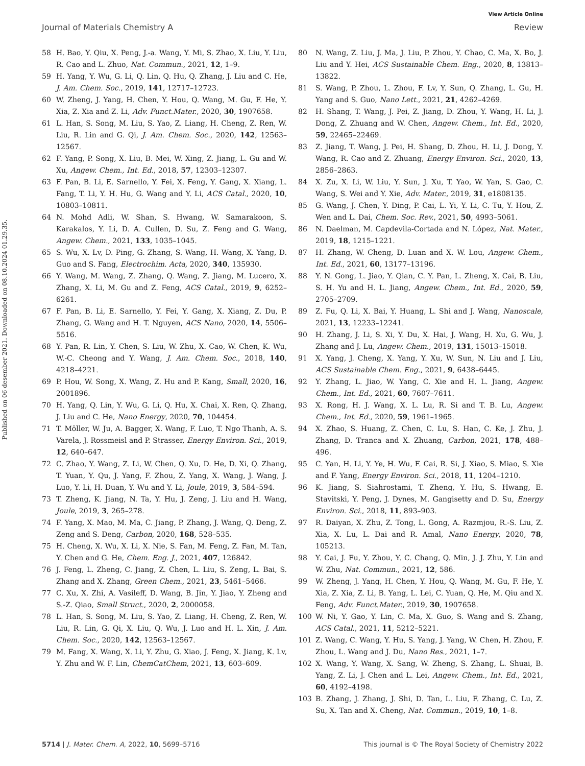View Article Online
Journal of Materials Chemistry A Review
Published on 06 desember 2021. Downloaded on 08.10.2024 01.29.35.
58 H. Bao, Y. Qiu, X. Peng, J.-a. Wang, Y. Mi, S. Zhao, X. Liu, Y. Liu, R. Cao and L. Zhuo, Nat. Commun., 2021, 12, 1–9.
59 H. Yang, Y. Wu, G. Li, Q. Lin, Q. Hu, Q. Zhang, J. Liu and C. He, J. Am. Chem. Soc., 2019, 141, 12717–12723.
60 W. Zheng, J. Yang, H. Chen, Y. Hou, Q. Wang, M. Gu, F. He, Y. Xia, Z. Xia and Z. Li, Adv. Funct.Mater., 2020, 30, 1907658.
61 L. Han, S. Song, M. Liu, S. Yao, Z. Liang, H. Cheng, Z. Ren, W. Liu, R. Lin and G. Qi, J. Am. Chem. Soc., 2020, 142, 12563–12567.
62 F. Yang, P. Song, X. Liu, B. Mei, W. Xing, Z. Jiang, L. Gu and W. Xu, Angew. Chem., Int. Ed., 2018, 57, 12303–12307.
63 F. Pan, B. Li, E. Sarnello, Y. Fei, X. Feng, Y. Gang, X. Xiang, L. Fang, T. Li, Y. H. Hu, G. Wang and Y. Li, ACS Catal., 2020, 10, 10803–10811.
64 N. Mohd Adli, W. Shan, S. Hwang, W. Samarakoon, S. Karakalos, Y. Li, D. A. Cullen, D. Su, Z. Feng and G. Wang, Angew. Chem., 2021, 133, 1035–1045.
65 S. Wu, X. Lv, D. Ping, G. Zhang, S. Wang, H. Wang, X. Yang, D. Guo and S. Fang, Electrochim. Acta, 2020, 340, 135930.
66 Y. Wang, M. Wang, Z. Zhang, Q. Wang, Z. Jiang, M. Lucero, X. Zhang, X. Li, M. Gu and Z. Feng, ACS Catal., 2019, 9, 6252–6261.
67 F. Pan, B. Li, E. Sarnello, Y. Fei, Y. Gang, X. Xiang, Z. Du, P. Zhang, G. Wang and H. T. Nguyen, ACS Nano, 2020, 14, 5506–5516.
68 Y. Pan, R. Lin, Y. Chen, S. Liu, W. Zhu, X. Cao, W. Chen, K. Wu, W.-C. Cheong and Y. Wang, J. Am. Chem. Soc., 2018, 140, 4218–4221.
69 P. Hou, W. Song, X. Wang, Z. Hu and P. Kang, Small, 2020, 16, 2001896.
70 H. Yang, Q. Lin, Y. Wu, G. Li, Q. Hu, X. Chai, X. Ren, Q. Zhang, J. Liu and C. He, Nano Energy, 2020, 70, 104454.
71 T. Möller, W. Ju, A. Bagger, X. Wang, F. Luo, T. Ngo Thanh, A. S. Varela, J. Rossmeisl and P. Strasser, Energy Environ. Sci., 2019, 12, 640–647.
72 C. Zhao, Y. Wang, Z. Li, W. Chen, Q. Xu, D. He, D. Xi, Q. Zhang, T. Yuan, Y. Qu, J. Yang, F. Zhou, Z. Yang, X. Wang, J. Wang, J. Luo, Y. Li, H. Duan, Y. Wu and Y. Li, Joule, 2019, 3, 584–594.
73 T. Zheng, K. Jiang, N. Ta, Y. Hu, J. Zeng, J. Liu and H. Wang, Joule, 2019, 3, 265–278.
74 F. Yang, X. Mao, M. Ma, C. Jiang, P. Zhang, J. Wang, Q. Deng, Z. Zeng and S. Deng, Carbon, 2020, 168, 528–535.
75 H. Cheng, X. Wu, X. Li, X. Nie, S. Fan, M. Feng, Z. Fan, M. Tan, Y. Chen and G. He, Chem. Eng. J., 2021, 407, 126842.
76 J. Feng, L. Zheng, C. Jiang, Z. Chen, L. Liu, S. Zeng, L. Bai, S. Zhang and X. Zhang, Green Chem., 2021, 23, 5461–5466.
77 C. Xu, X. Zhi, A. Vasileff, D. Wang, B. Jin, Y. Jiao, Y. Zheng and S.-Z. Qiao, Small Struct., 2020, 2, 2000058.
78 L. Han, S. Song, M. Liu, S. Yao, Z. Liang, H. Cheng, Z. Ren, W. Liu, R. Lin, G. Qi, X. Liu, Q. Wu, J. Luo and H. L. Xin, J. Am. Chem. Soc., 2020, 142, 12563–12567.
79 M. Fang, X. Wang, X. Li, Y. Zhu, G. Xiao, J. Feng, X. Jiang, K. Lv, Y. Zhu and W. F. Lin, ChemCatChem, 2021, 13, 603–609.
80 N. Wang, Z. Liu, J. Ma, J. Liu, P. Zhou, Y. Chao, C. Ma, X. Bo, J. Liu and Y. Hei, ACS Sustainable Chem. Eng., 2020, 8, 13813–13822.
81 S. Wang, P. Zhou, L. Zhou, F. Lv, Y. Sun, Q. Zhang, L. Gu, H. Yang and S. Guo, Nano Lett., 2021, 21, 4262–4269.
82 H. Shang, T. Wang, J. Pei, Z. Jiang, D. Zhou, Y. Wang, H. Li, J. Dong, Z. Zhuang and W. Chen, Angew. Chem., Int. Ed., 2020, 59, 22465–22469.
83 Z. Jiang, T. Wang, J. Pei, H. Shang, D. Zhou, H. Li, J. Dong, Y. Wang, R. Cao and Z. Zhuang, Energy Environ. Sci., 2020, 13, 2856–2863.
84 X. Zu, X. Li, W. Liu, Y. Sun, J. Xu, T. Yao, W. Yan, S. Gao, C. Wang, S. Wei and Y. Xie, Adv. Mater., 2019, 31, e1808135.
85 G. Wang, J. Chen, Y. Ding, P. Cai, L. Yi, Y. Li, C. Tu, Y. Hou, Z. Wen and L. Dai, Chem. Soc. Rev., 2021, 50, 4993–5061.
86 N. Daelman, M. Capdevila-Cortada and N. López, Nat. Mater., 2019, 18, 1215–1221.
87 H. Zhang, W. Cheng, D. Luan and X. W. Lou, Angew. Chem., Int. Ed., 2021, 60, 13177–13196.
88 Y. N. Gong, L. Jiao, Y. Qian, C. Y. Pan, L. Zheng, X. Cai, B. Liu, S. H. Yu and H. L. Jiang, Angew. Chem., Int. Ed., 2020, 59, 2705–2709.
89 Z. Fu, Q. Li, X. Bai, Y. Huang, L. Shi and J. Wang, Nanoscale, 2021, 13, 12233–12241.
90 H. Zhang, J. Li, S. Xi, Y. Du, X. Hai, J. Wang, H. Xu, G. Wu, J. Zhang and J. Lu, Angew. Chem., 2019, 131, 15013–15018.
91 X. Yang, J. Cheng, X. Yang, Y. Xu, W. Sun, N. Liu and J. Liu, ACS Sustainable Chem. Eng., 2021, 9, 6438–6445.
92 Y. Zhang, L. Jiao, W. Yang, C. Xie and H. L. Jiang, Angew. Chem., Int. Ed., 2021, 60, 7607–7611.
93 X. Rong, H. J. Wang, X. L. Lu, R. Si and T. B. Lu, Angew. Chem., Int. Ed., 2020, 59, 1961–1965.
94 X. Zhao, S. Huang, Z. Chen, C. Lu, S. Han, C. Ke, J. Zhu, J. Zhang, D. Tranca and X. Zhuang, Carbon, 2021, 178, 488–496.
95 C. Yan, H. Li, Y. Ye, H. Wu, F. Cai, R. Si, J. Xiao, S. Miao, S. Xie and F. Yang, Energy Environ. Sci., 2018, 11, 1204–1210.
96 K. Jiang, S. Siahrostami, T. Zheng, Y. Hu, S. Hwang, E. Stavitski, Y. Peng, J. Dynes, M. Gangisetty and D. Su, Energy Environ. Sci., 2018, 11, 893–903.
97 R. Daiyan, X. Zhu, Z. Tong, L. Gong, A. Razmjou, R.-S. Liu, Z. Xia, X. Lu, L. Dai and R. Amal, Nano Energy, 2020, 78, 105213.
98 Y. Cai, J. Fu, Y. Zhou, Y. C. Chang, Q. Min, J. J. Zhu, Y. Lin and W. Zhu, Nat. Commun., 2021, 12, 586.
99 W. Zheng, J. Yang, H. Chen, Y. Hou, Q. Wang, M. Gu, F. He, Y. Xia, Z. Xia, Z. Li, B. Yang, L. Lei, C. Yuan, Q. He, M. Qiu and X. Feng, Adv. Funct.Mater., 2019, 30, 1907658.
100 W. Ni, Y. Gao, Y. Lin, C. Ma, X. Guo, S. Wang and S. Zhang, ACS Catal., 2021, 11, 5212–5221.
101 Z. Wang, C. Wang, Y. Hu, S. Yang, J. Yang, W. Chen, H. Zhou, F. Zhou, L. Wang and J. Du, Nano Res., 2021, 1–7.
102 X. Wang, Y. Wang, X. Sang, W. Zheng, S. Zhang, L. Shuai, B. Yang, Z. Li, J. Chen and L. Lei, Angew. Chem., Int. Ed., 2021, 60, 4192–4198.
103 B. Zhang, J. Zhang, J. Shi, D. Tan, L. Liu, F. Zhang, C. Lu, Z. Su, X. Tan and X. Cheng, Nat. Commun., 2019, 10, 1–8.
5714 | J. Mater. Chem. A, 2022, 10, 5699–5716 This journal is © The Royal Society of Chemistry 2022